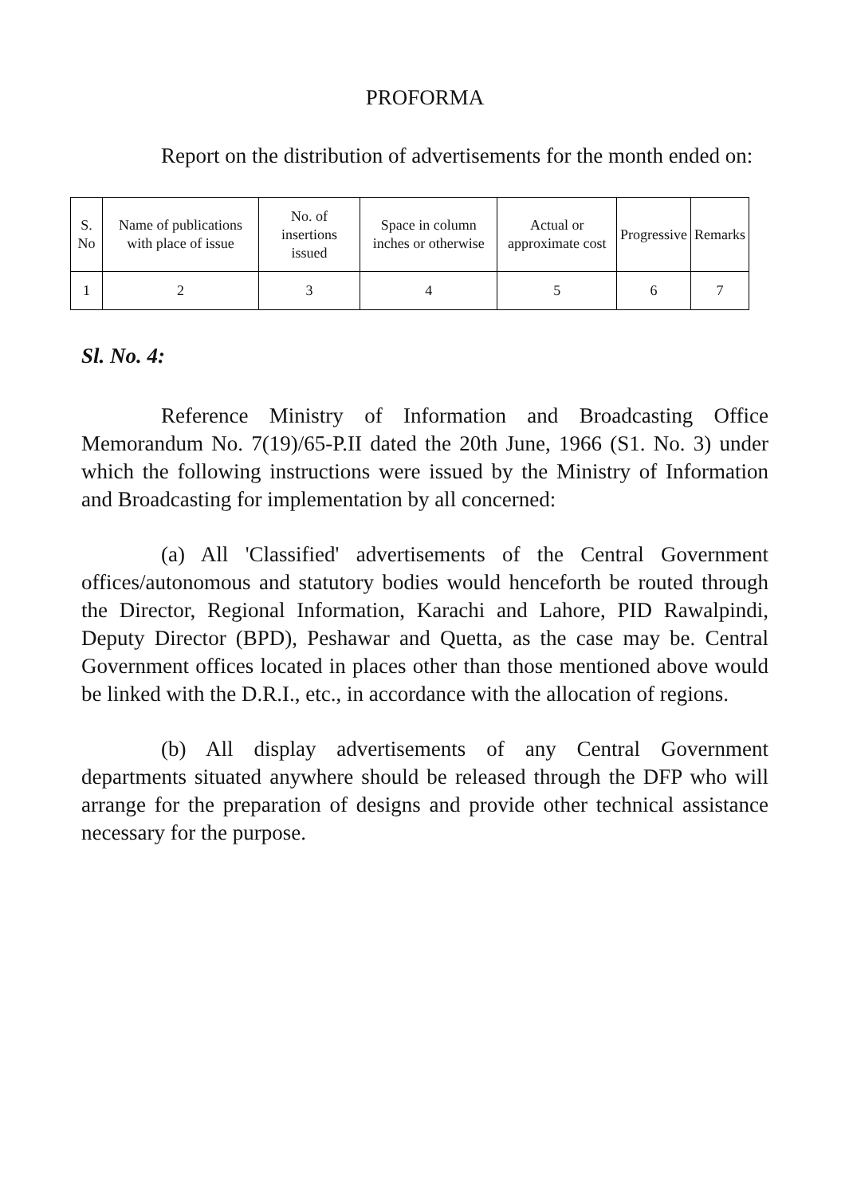PROFORMA
Report on the distribution of advertisements for the month ended on:
| S. No | Name of publications with place of issue | No. of insertions issued | Space in column inches or otherwise | Actual or approximate cost | Progressive | Remarks |
| --- | --- | --- | --- | --- | --- | --- |
| 1 | 2 | 3 | 4 | 5 | 6 | 7 |
Sl. No. 4:
Reference Ministry of Information and Broadcasting Office Memorandum No. 7(19)/65-P.II dated the 20th June, 1966 (S1. No. 3) under which the following instructions were issued by the Ministry of Information and Broadcasting for implementation by all concerned:
(a) All 'Classified' advertisements of the Central Government offices/autonomous and statutory bodies would henceforth be routed through the Director, Regional Information, Karachi and Lahore, PID Rawalpindi, Deputy Director (BPD), Peshawar and Quetta, as the case may be. Central Government offices located in places other than those mentioned above would be linked with the D.R.I., etc., in accordance with the allocation of regions.
(b) All display advertisements of any Central Government departments situated anywhere should be released through the DFP who will arrange for the preparation of designs and provide other technical assistance necessary for the purpose.